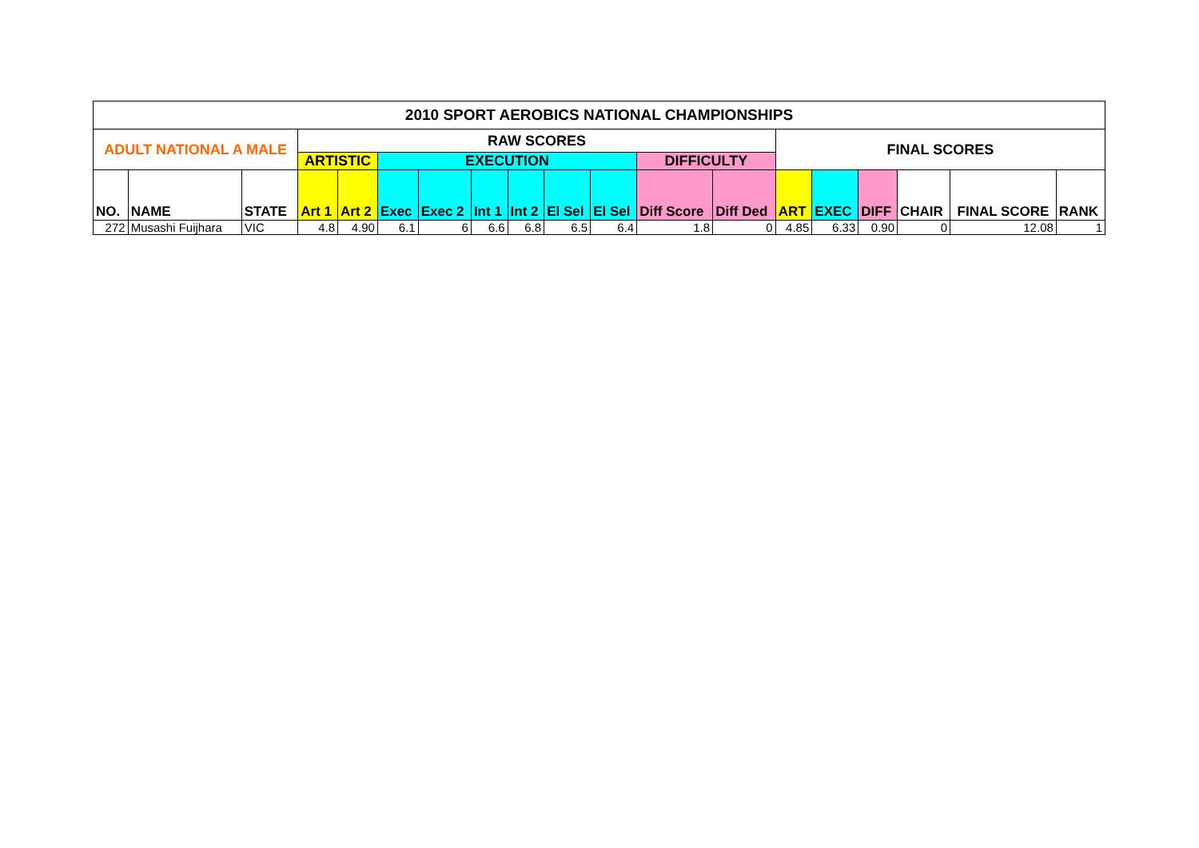| 2010 SPORT AEROBICS NATIONAL CHAMPIONSHIPS | | | | | | | | | | | | | | | | | | |
| --- | --- | --- | --- | --- | --- | --- | --- | --- | --- | --- | --- | --- | --- | --- | --- | --- | --- | --- |
| ADULT NATIONAL A MALE | | | RAW SCORES | | | | | | | | | | FINAL SCORES | | | | | |
| | | | ARTISTIC | | EXECUTION | | | | | | DIFFICULTY | | | | | | | |
| NO. | NAME | STATE | Art 1 | Art 2 | Exec | Exec 2 | Int 1 | Int 2 | El Sel | El Sel | Diff Score | Diff Ded | ART | EXEC | DIFF | CHAIR | FINAL SCORE | RANK |
| 272 | Musashi Fuijhara | VIC | 4.8 | 4.90 | 6.1 | 6 | 6.6 | 6.8 | 6.5 | 6.4 | 1.8 | 0 | 4.85 | 6.33 | 0.90 | 0 | 12.08 | 1 |